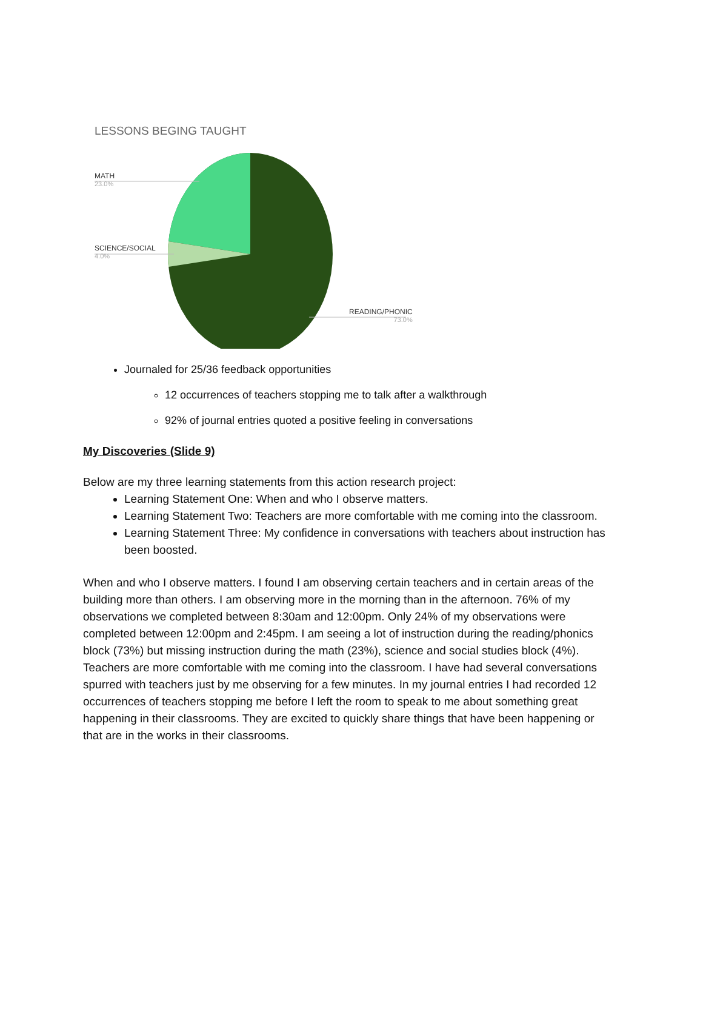LESSONS BEGING TAUGHT
MATH
23.0%
SCIENCE/SOCIAL
4.0%
READING/PHONIC
73.0%
Journaled for 25/36 feedback opportunities
12 occurrences of teachers stopping me to talk after a walkthrough
92% of journal entries quoted a positive feeling in conversations
My Discoveries (Slide 9)
Below are my three learning statements from this action research project:
Learning Statement One: When and who I observe matters.
Learning Statement Two: Teachers are more comfortable with me coming into the classroom.
Learning Statement Three: My confidence in conversations with teachers about instruction has been boosted.
When and who I observe matters. I found I am observing certain teachers and in certain areas of the building more than others. I am observing more in the morning than in the afternoon. 76% of my observations we completed between 8:30am and 12:00pm. Only 24% of my observations were completed between 12:00pm and 2:45pm. I am seeing a lot of instruction during the reading/phonics block (73%) but missing instruction during the math (23%), science and social studies block (4%).
Teachers are more comfortable with me coming into the classroom. I have had several conversations spurred with teachers just by me observing for a few minutes. In my journal entries I had recorded 12 occurrences of teachers stopping me before I left the room to speak to me about something great happening in their classrooms. They are excited to quickly share things that have been happening or that are in the works in their classrooms.